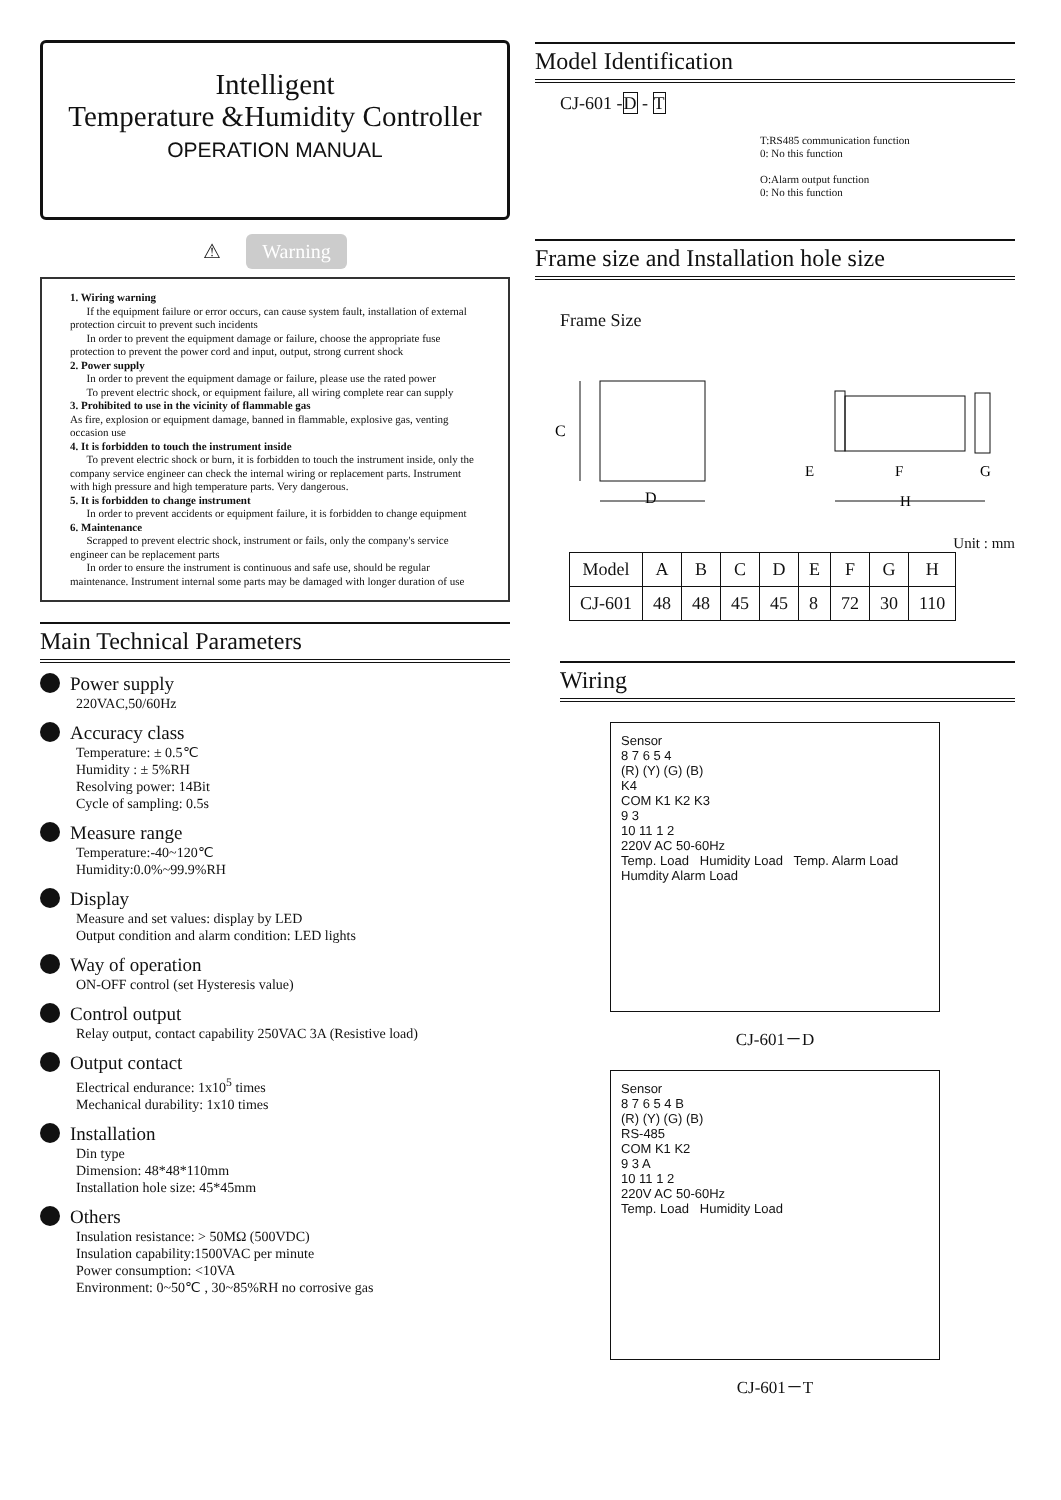Intelligent
Temperature &Humidity Controller
OPERATION MANUAL
⚠ Warning
1. Wiring warning
If the equipment failure or error occurs, can cause system fault, installation of external protection circuit to prevent such incidents
In order to prevent the equipment damage or failure, choose the appropriate fuse protection to prevent the power cord and input, output, strong current shock
2. Power supply
In order to prevent the equipment damage or failure, please use the rated power
To prevent electric shock, or equipment failure, all wiring complete rear can supply
3. Prohibited to use in the vicinity of flammable gas
As fire, explosion or equipment damage, banned in flammable, explosive gas, venting occasion use
4. It is forbidden to touch the instrument inside
To prevent electric shock or burn, it is forbidden to touch the instrument inside, only the company service engineer can check the internal wiring or replacement parts. Instrument with high pressure and high temperature parts. Very dangerous.
5. It is forbidden to change instrument
In order to prevent accidents or equipment failure, it is forbidden to change equipment
6. Maintenance
Scrapped to prevent electric shock, instrument or fails, only the company's service engineer can be replacement parts
In order to ensure the instrument is continuous and safe use, should be regular maintenance. Instrument internal some parts may be damaged with longer duration of use
Main Technical Parameters
Power supply
220VAC,50/60Hz
Accuracy class
Temperature: ± 0.5℃
Humidity : ± 5%RH
Resolving power: 14Bit
Cycle of sampling: 0.5s
Measure range
Temperature:-40~120℃
Humidity:0.0%~99.9%RH
Display
Measure and set values: display by LED
Output condition and alarm condition: LED lights
Way of operation
ON-OFF control (set Hysteresis value)
Control output
Relay output, contact capability 250VAC 3A (Resistive load)
Output contact
Electrical endurance: 1x10<sup>5</sup> times
Mechanical durability: 1x10 times
Installation
Din type
Dimension: 48*48*110mm
Installation hole size: 45*45mm
Others
Insulation resistance: > 50MΩ (500VDC)
Insulation capability:1500VAC per minute
Power consumption: <10VA
Environment: 0~50℃ , 30~85%RH no corrosive gas
Model Identification
CJ-601 -D - T
T:RS485 communication function
0: No this function
O:Alarm output function
0: No this function
Frame size and Installation hole size
Frame Size
C
D
E
F
G
H
Unit : mm
| Model | A | B | C | D | E | F | G | H |
| --- | --- | --- | --- | --- | --- | --- | --- | --- |
| CJ-601 | 48 | 48 | 45 | 45 | 8 | 72 | 30 | 110 |
Wiring
Sensor
8 7 6 5 4
(R) (Y) (G) (B)
K4
COM K1 K2 K3
9 3
10 11 1 2
220V AC 50-60Hz
Temp. Load Humidity Load Temp. Alarm Load Humdity Alarm Load
CJ-601－D
Sensor
8 7 6 5 4 B
(R) (Y) (G) (B)
RS-485
COM K1 K2
9 3 A
10 11 1 2
220V AC 50-60Hz
Temp. Load Humidity Load
CJ-601－T